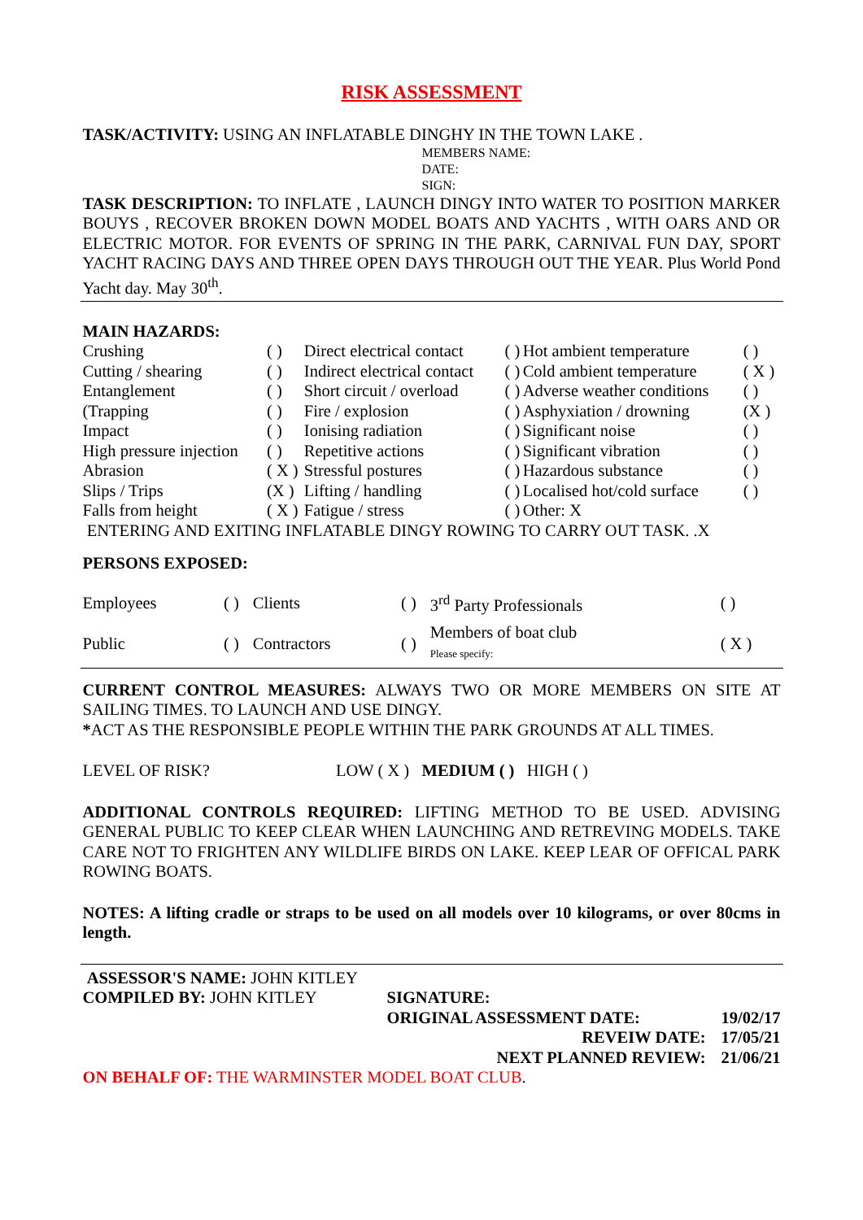RISK ASSESSMENT
TASK/ACTIVITY: USING AN INFLATABLE DINGHY IN THE TOWN LAKE .
MEMBERS NAME:
DATE:
SIGN:
TASK DESCRIPTION: TO INFLATE , LAUNCH DINGY INTO WATER TO POSITION MARKER BOUYS , RECOVER BROKEN DOWN MODEL BOATS AND YACHTS , WITH OARS AND OR ELECTRIC MOTOR. FOR EVENTS OF SPRING IN THE PARK, CARNIVAL FUN DAY, SPORT YACHT RACING DAYS AND THREE OPEN DAYS THROUGH OUT THE YEAR. Plus World Pond Yacht day. May 30<sup>th</sup>.
MAIN HAZARDS:
| Crushing | ( ) | Direct electrical contact | ( ) | Hot ambient temperature | ( ) |
| Cutting / shearing | ( ) | Indirect electrical contact | ( ) | Cold ambient temperature | ( X ) |
| Entanglement | ( ) | Short circuit / overload | ( ) | Adverse weather conditions | ( ) |
| (Trapping | ( ) | Fire / explosion | ( ) | Asphyxiation / drowning | (X ) |
| Impact | ( ) | Ionising radiation | ( ) | Significant noise | ( ) |
| High pressure injection | ( ) | Repetitive actions | ( ) | Significant vibration | ( ) |
| Abrasion | ( X ) | Stressful postures | ( ) | Hazardous substance | ( ) |
| Slips / Trips | (X ) | Lifting / handling | ( ) | Localised hot/cold surface | ( ) |
| Falls from height | ( X ) | Fatigue / stress | ( ) | Other: X | |
ENTERING AND EXITING INFLATABLE DINGY ROWING TO CARRY OUT TASK. .X
PERSONS EXPOSED:
| Employees | ( ) | Clients | ( ) | 3<sup>rd</sup> Party Professionals | ( ) |
| Public | ( ) | Contractors | ( ) | Members of boat club Please specify: | ( X ) |
CURRENT CONTROL MEASURES: ALWAYS TWO OR MORE MEMBERS ON SITE AT SAILING TIMES. TO LAUNCH AND USE DINGY.
*ACT AS THE RESPONSIBLE PEOPLE WITHIN THE PARK GROUNDS AT ALL TIMES.
LEVEL OF RISK? LOW ( X ) MEDIUM ( ) HIGH ( )
ADDITIONAL CONTROLS REQUIRED: LIFTING METHOD TO BE USED. ADVISING GENERAL PUBLIC TO KEEP CLEAR WHEN LAUNCHING AND RETREVING MODELS. TAKE CARE NOT TO FRIGHTEN ANY WILDLIFE BIRDS ON LAKE. KEEP LEAR OF OFFICAL PARK ROWING BOATS.
NOTES: A lifting cradle or straps to be used on all models over 10 kilograms, or over 80cms in length.
| ASSESSOR'S NAME: JOHN KITLEY | | |
| COMPILED BY: JOHN KITLEY | SIGNATURE: | |
| | ORIGINAL ASSESSMENT DATE: | 19/02/17 |
| | REVEIW DATE: | 17/05/21 |
| | NEXT PLANNED REVIEW: | 21/06/21 |
ON BEHALF OF: THE WARMINSTER MODEL BOAT CLUB.